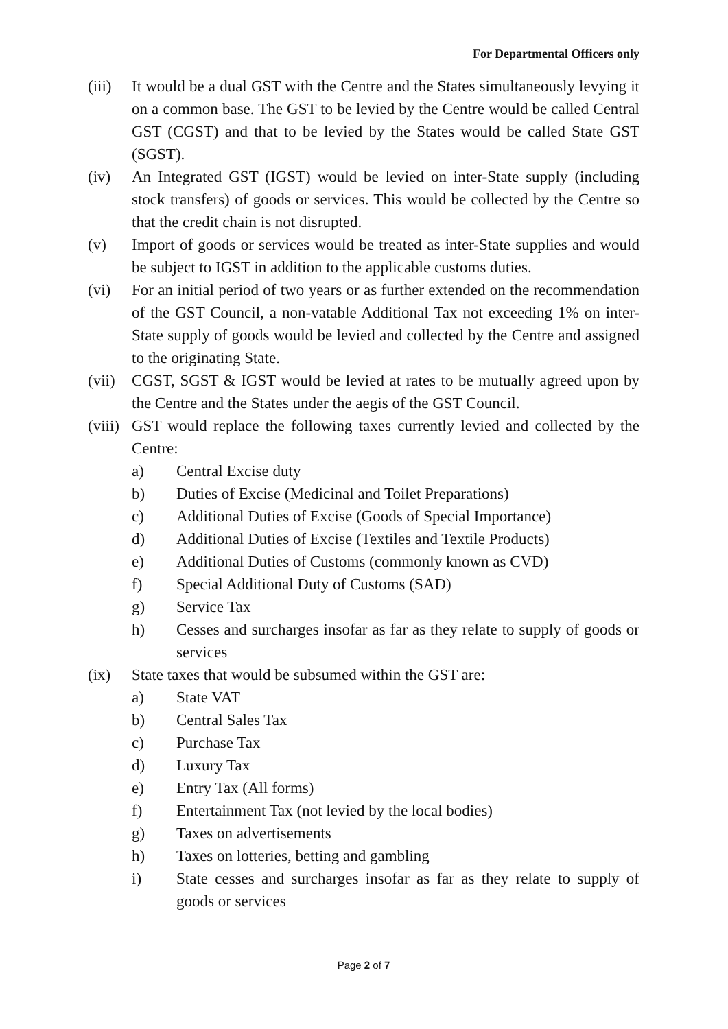For Departmental Officers only
(iii)
It would be a dual GST with the Centre and the States simultaneously levying it on a common base. The GST to be levied by the Centre would be called Central GST (CGST) and that to be levied by the States would be called State GST (SGST).
(iv) An Integrated GST (IGST) would be levied on inter-State supply (including stock transfers) of goods or services. This would be collected by the Centre so that the credit chain is not disrupted.
(v) Import of goods or services would be treated as inter-State supplies and would be subject to IGST in addition to the applicable customs duties.
(vi) For an initial period of two years or as further extended on the recommendation of the GST Council, a non-vatable Additional Tax not exceeding 1% on inter-State supply of goods would be levied and collected by the Centre and assigned to the originating State.
(vii)
CGST, SGST & IGST would be levied at rates to be mutually agreed upon by the Centre and the States under the aegis of the GST Council.
(viii)
GST would replace the following taxes currently levied and collected by the Centre:
a) Central Excise duty
b) Duties of Excise (Medicinal and Toilet Preparations)
c) Additional Duties of Excise (Goods of Special Importance)
d) Additional Duties of Excise (Textiles and Textile Products)
e) Additional Duties of Customs (commonly known as CVD)
f) Special Additional Duty of Customs (SAD)
g) Service Tax
h) Cesses and surcharges insofar as far as they relate to supply of goods or services
(ix) State taxes that would be subsumed within the GST are:
a) State VAT
b) Central Sales Tax
c) Purchase Tax
d) Luxury Tax
e) Entry Tax (All forms)
f) Entertainment Tax (not levied by the local bodies)
g) Taxes on advertisements
h) Taxes on lotteries, betting and gambling
i) State cesses and surcharges insofar as far as they relate to supply of goods or services
Page 2 of 7